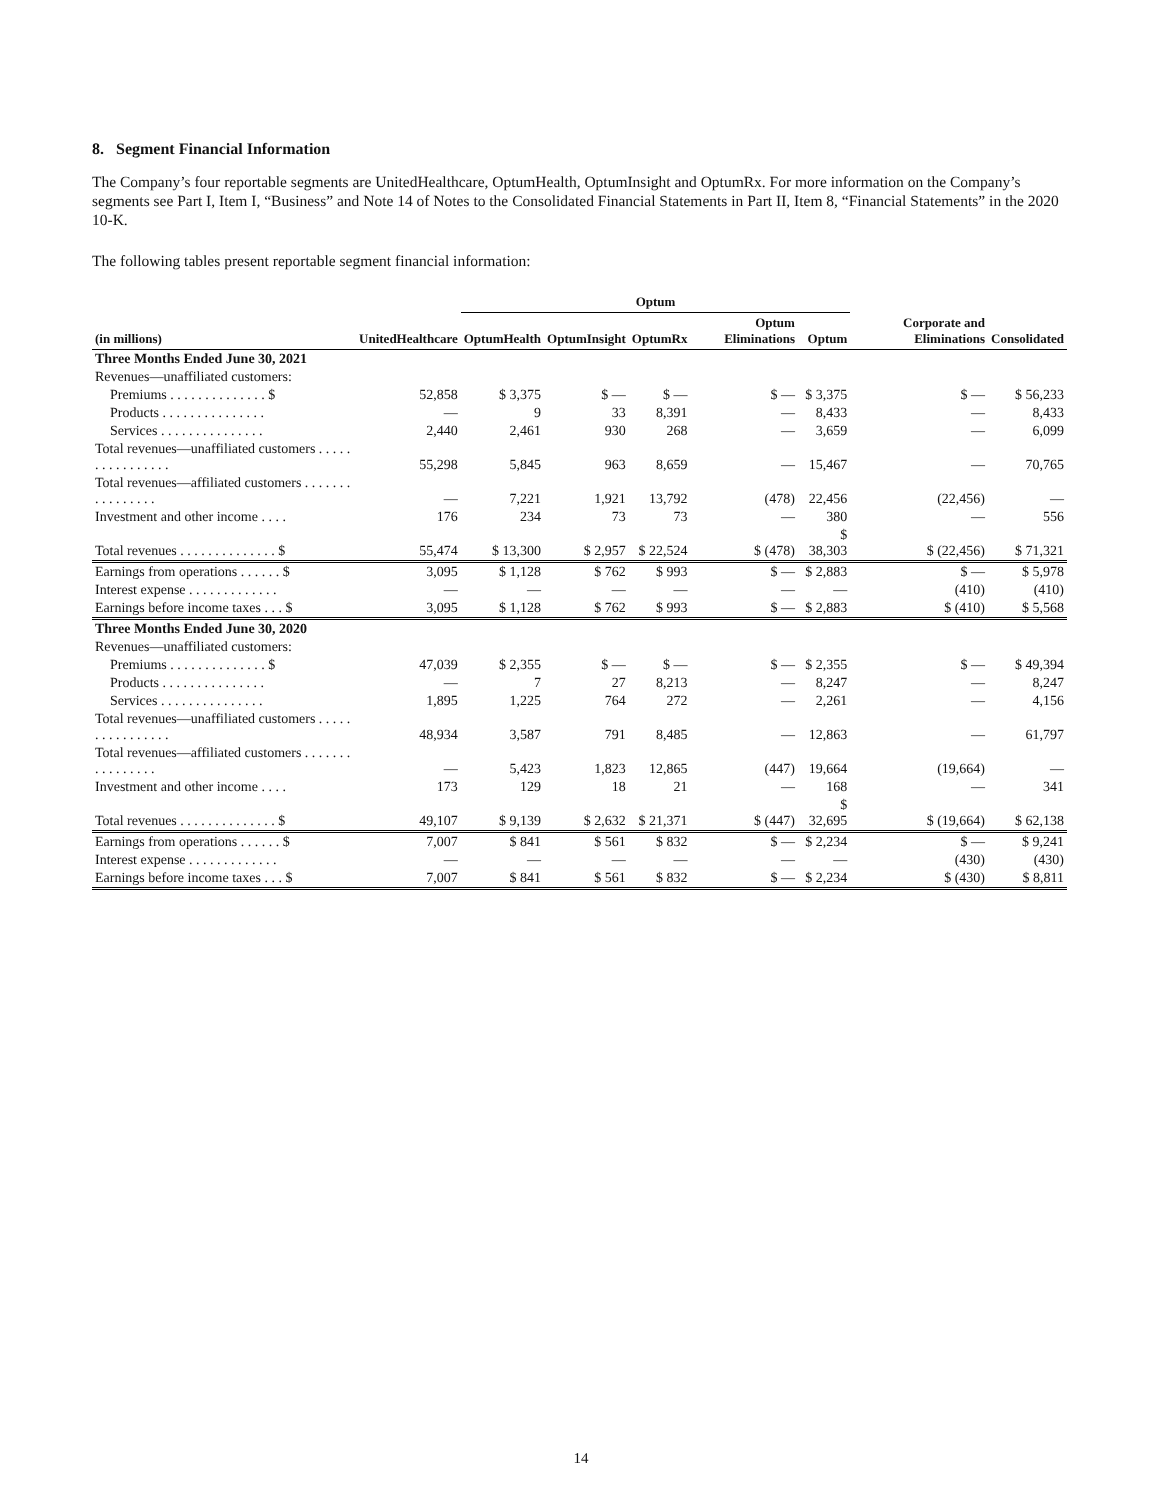8. Segment Financial Information
The Company’s four reportable segments are UnitedHealthcare, OptumHealth, OptumInsight and OptumRx. For more information on the Company’s segments see Part I, Item I, “Business” and Note 14 of Notes to the Consolidated Financial Statements in Part II, Item 8, “Financial Statements” in the 2020 10-K.
The following tables present reportable segment financial information:
| | | Optum | | | | | | |
| --- | --- | --- | --- | --- | --- | --- | --- | --- |
| (in millions) | UnitedHealthcare | OptumHealth | OptumInsight | OptumRx | Optum Eliminations | Optum | Corporate and Eliminations | Consolidated |
| Three Months Ended June 30, 2021 | | | | | | | | |
| Revenues—unaffiliated customers: | | | | | | | | |
| Premiums . . . . . . . . . . . . . . $ | 52,858 | $ 3,375 | $ — | $ — | $ — | $ 3,375 | $ — | $ 56,233 |
| Products . . . . . . . . . . . . . . . | — | 9 | 33 | 8,391 | — | 8,433 | — | 8,433 |
| Services . . . . . . . . . . . . . . . | 2,440 | 2,461 | 930 | 268 | — | 3,659 | — | 6,099 |
| Total revenues—unaffiliated customers . . . . . . . . . . . . . . . . | 55,298 | 5,845 | 963 | 8,659 | — | 15,467 | — | 70,765 |
| Total revenues—affiliated customers . . . . . . . . . . . . . . . . | — | 7,221 | 1,921 | 13,792 | (478) | 22,456 | (22,456) | — |
| Investment and other income . . . . | 176 | 234 | 73 | 73 | — | 380 | — | 556 |
| Total revenues . . . . . . . . . . . . . . $ | 55,474 | $ 13,300 | $ 2,957 | $ 22,524 | $ (478) | $ 38,303 | $ (22,456) | $ 71,321 |
| Earnings from operations . . . . . . $ | 3,095 | $ 1,128 | $ 762 | $ 993 | $ — | $ 2,883 | $ — | $ 5,978 |
| Interest expense . . . . . . . . . . . . . | — | — | — | — | — | — | (410) | (410) |
| Earnings before income taxes . . . $ | 3,095 | $ 1,128 | $ 762 | $ 993 | $ — | $ 2,883 | $ (410) | $ 5,568 |
| Three Months Ended June 30, 2020 | | | | | | | | |
| Revenues—unaffiliated customers: | | | | | | | | |
| Premiums . . . . . . . . . . . . . . $ | 47,039 | $ 2,355 | $ — | $ — | $ — | $ 2,355 | $ — | $ 49,394 |
| Products . . . . . . . . . . . . . . . | — | 7 | 27 | 8,213 | — | 8,247 | — | 8,247 |
| Services . . . . . . . . . . . . . . . | 1,895 | 1,225 | 764 | 272 | — | 2,261 | — | 4,156 |
| Total revenues—unaffiliated customers . . . . . . . . . . . . . . . . | 48,934 | 3,587 | 791 | 8,485 | — | 12,863 | — | 61,797 |
| Total revenues—affiliated customers . . . . . . . . . . . . . . . . | — | 5,423 | 1,823 | 12,865 | (447) | 19,664 | (19,664) | — |
| Investment and other income . . . . | 173 | 129 | 18 | 21 | — | 168 | — | 341 |
| Total revenues . . . . . . . . . . . . . . $ | 49,107 | $ 9,139 | $ 2,632 | $ 21,371 | $ (447) | $ 32,695 | $ (19,664) | $ 62,138 |
| Earnings from operations . . . . . . $ | 7,007 | $ 841 | $ 561 | $ 832 | $ — | $ 2,234 | $ — | $ 9,241 |
| Interest expense . . . . . . . . . . . . . | — | — | — | — | — | — | (430) | (430) |
| Earnings before income taxes . . . $ | 7,007 | $ 841 | $ 561 | $ 832 | $ — | $ 2,234 | $ (430) | $ 8,811 |
14